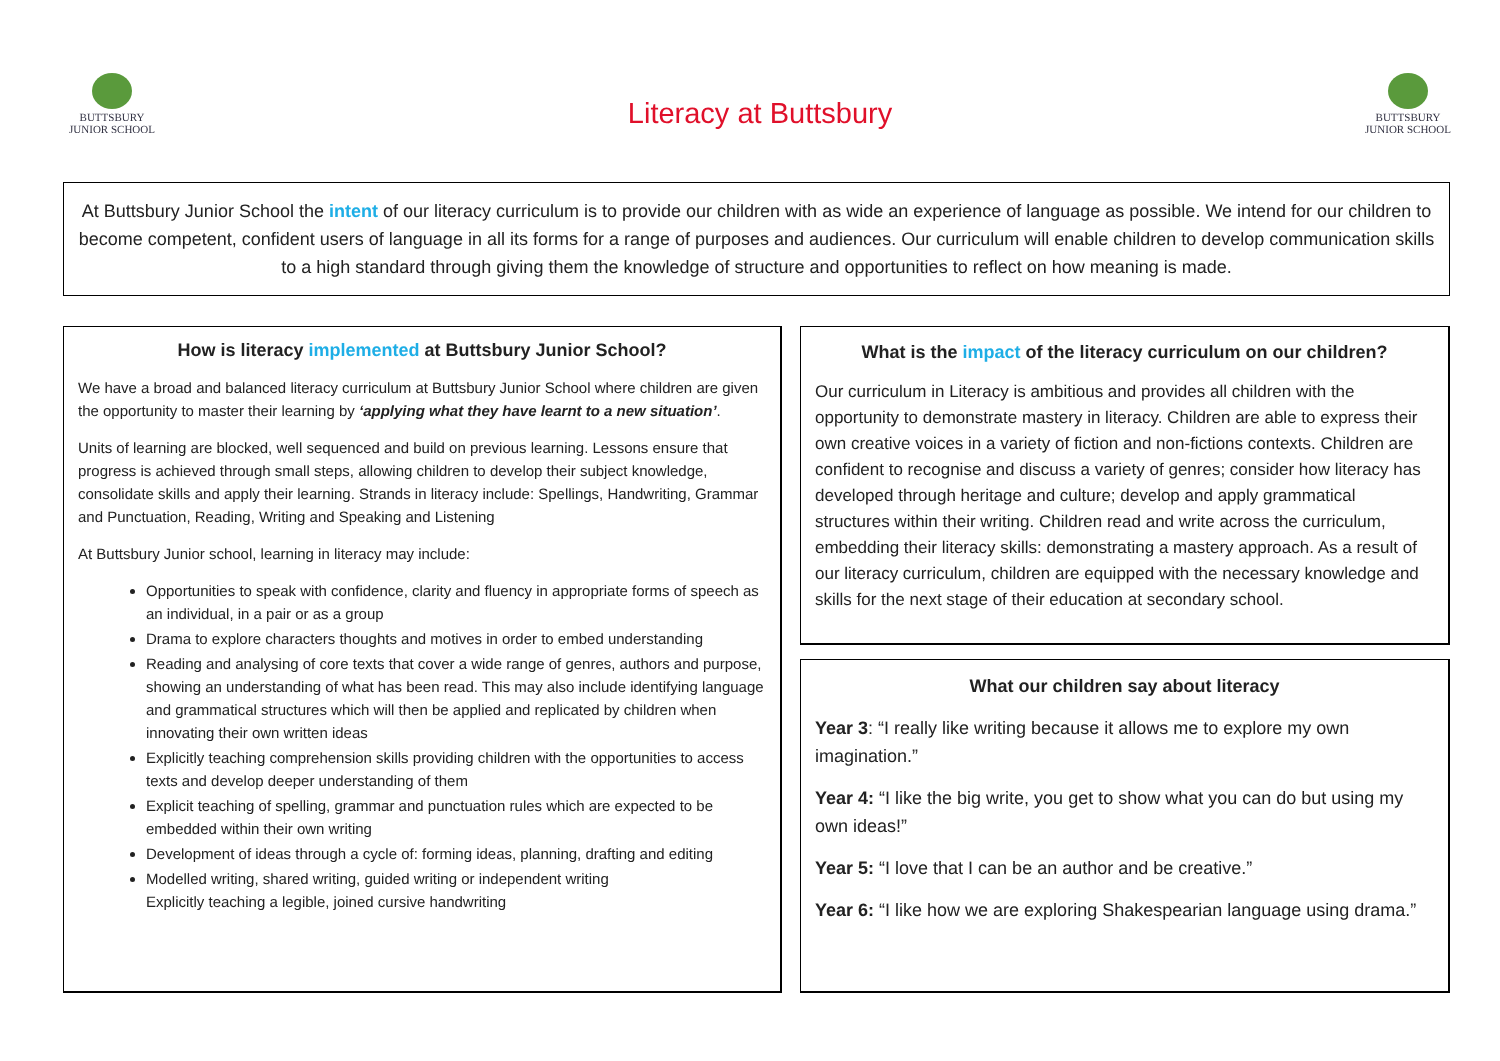BUTTSBURY
JUNIOR SCHOOL
Literacy at Buttsbury
BUTTSBURY
JUNIOR SCHOOL
At Buttsbury Junior School the intent of our literacy curriculum is to provide our children with as wide an experience of language as possible. We intend for our children to become competent, confident users of language in all its forms for a range of purposes and audiences. Our curriculum will enable children to develop communication skills to a high standard through giving them the knowledge of structure and opportunities to reflect on how meaning is made.
How is literacy implemented at Buttsbury Junior School?
We have a broad and balanced literacy curriculum at Buttsbury Junior School where children are given the opportunity to master their learning by ‘applying what they have learnt to a new situation’.
Units of learning are blocked, well sequenced and build on previous learning. Lessons ensure that progress is achieved through small steps, allowing children to develop their subject knowledge, consolidate skills and apply their learning. Strands in literacy include: Spellings, Handwriting, Grammar and Punctuation, Reading, Writing and Speaking and Listening
At Buttsbury Junior school, learning in literacy may include:
Opportunities to speak with confidence, clarity and fluency in appropriate forms of speech as an individual, in a pair or as a group
Drama to explore characters thoughts and motives in order to embed understanding
Reading and analysing of core texts that cover a wide range of genres, authors and purpose, showing an understanding of what has been read. This may also include identifying language and grammatical structures which will then be applied and replicated by children when innovating their own written ideas
Explicitly teaching comprehension skills providing children with the opportunities to access texts and develop deeper understanding of them
Explicit teaching of spelling, grammar and punctuation rules which are expected to be embedded within their own writing
Development of ideas through a cycle of: forming ideas, planning, drafting and editing
Modelled writing, shared writing, guided writing or independent writing
Explicitly teaching a legible, joined cursive handwriting
What is the impact of the literacy curriculum on our children?
Our curriculum in Literacy is ambitious and provides all children with the opportunity to demonstrate mastery in literacy. Children are able to express their own creative voices in a variety of fiction and non-fictions contexts. Children are confident to recognise and discuss a variety of genres; consider how literacy has developed through heritage and culture; develop and apply grammatical structures within their writing. Children read and write across the curriculum, embedding their literacy skills: demonstrating a mastery approach. As a result of our literacy curriculum, children are equipped with the necessary knowledge and skills for the next stage of their education at secondary school.
What our children say about literacy
Year 3: “I really like writing because it allows me to explore my own imagination.”
Year 4: “I like the big write, you get to show what you can do but using my own ideas!”
Year 5: “I love that I can be an author and be creative.”
Year 6: “I like how we are exploring Shakespearian language using drama.”